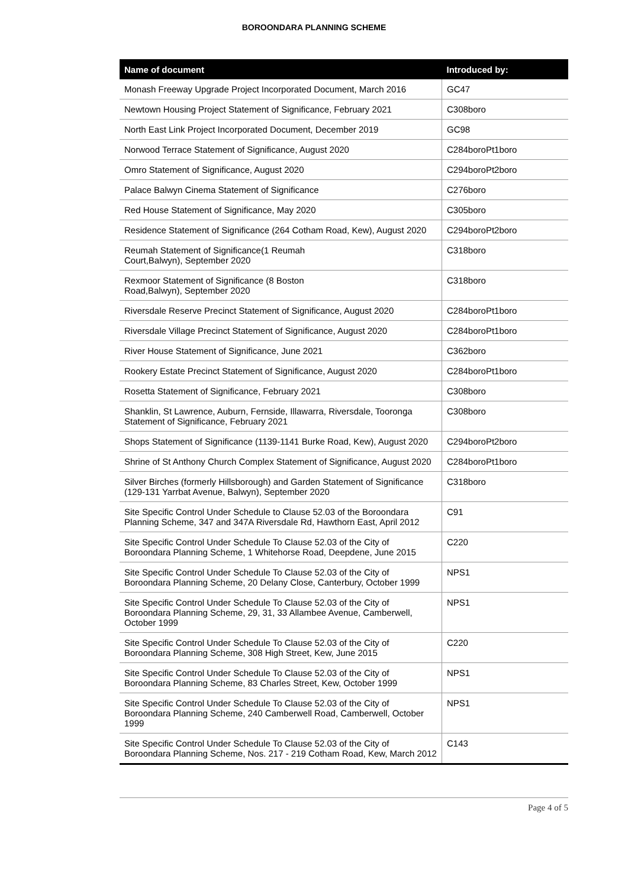BOROONDARA PLANNING SCHEME
| Name of document | Introduced by: |
| --- | --- |
| Monash Freeway Upgrade Project Incorporated Document, March 2016 | GC47 |
| Newtown Housing Project Statement of Significance, February 2021 | C308boro |
| North East Link Project Incorporated Document, December 2019 | GC98 |
| Norwood Terrace Statement of Significance, August 2020 | C284boroPt1boro |
| Omro Statement of Significance, August 2020 | C294boroPt2boro |
| Palace Balwyn Cinema Statement of Significance | C276boro |
| Red House Statement of Significance, May 2020 | C305boro |
| Residence Statement of Significance (264 Cotham Road, Kew), August 2020 | C294boroPt2boro |
| Reumah Statement of Significance(1 Reumah Court,Balwyn), September 2020 | C318boro |
| Rexmoor Statement of Significance (8 Boston Road,Balwyn), September 2020 | C318boro |
| Riversdale Reserve Precinct Statement of Significance, August 2020 | C284boroPt1boro |
| Riversdale Village Precinct Statement of Significance, August 2020 | C284boroPt1boro |
| River House Statement of Significance, June 2021 | C362boro |
| Rookery Estate Precinct Statement of Significance, August 2020 | C284boroPt1boro |
| Rosetta Statement of Significance, February 2021 | C308boro |
| Shanklin, St Lawrence, Auburn, Fernside, Illawarra, Riversdale, Tooronga Statement of Significance, February 2021 | C308boro |
| Shops Statement of Significance (1139-1141 Burke Road, Kew), August 2020 | C294boroPt2boro |
| Shrine of St Anthony Church Complex Statement of Significance, August 2020 | C284boroPt1boro |
| Silver Birches (formerly Hillsborough) and Garden Statement of Significance (129-131 Yarrbat Avenue, Balwyn), September 2020 | C318boro |
| Site Specific Control Under Schedule to Clause 52.03 of the Boroondara Planning Scheme, 347 and 347A Riversdale Rd, Hawthorn East, April 2012 | C91 |
| Site Specific Control Under Schedule To Clause 52.03 of the City of Boroondara Planning Scheme, 1 Whitehorse Road, Deepdene, June 2015 | C220 |
| Site Specific Control Under Schedule To Clause 52.03 of the City of Boroondara Planning Scheme, 20 Delany Close, Canterbury, October 1999 | NPS1 |
| Site Specific Control Under Schedule To Clause 52.03 of the City of Boroondara Planning Scheme, 29, 31, 33 Allambee Avenue, Camberwell, October 1999 | NPS1 |
| Site Specific Control Under Schedule To Clause 52.03 of the City of Boroondara Planning Scheme, 308 High Street, Kew, June 2015 | C220 |
| Site Specific Control Under Schedule To Clause 52.03 of the City of Boroondara Planning Scheme, 83 Charles Street, Kew, October 1999 | NPS1 |
| Site Specific Control Under Schedule To Clause 52.03 of the City of Boroondara Planning Scheme, 240 Camberwell Road, Camberwell, October 1999 | NPS1 |
| Site Specific Control Under Schedule To Clause 52.03 of the City of Boroondara Planning Scheme, Nos. 217 - 219 Cotham Road, Kew, March 2012 | C143 |
Page 4 of 5